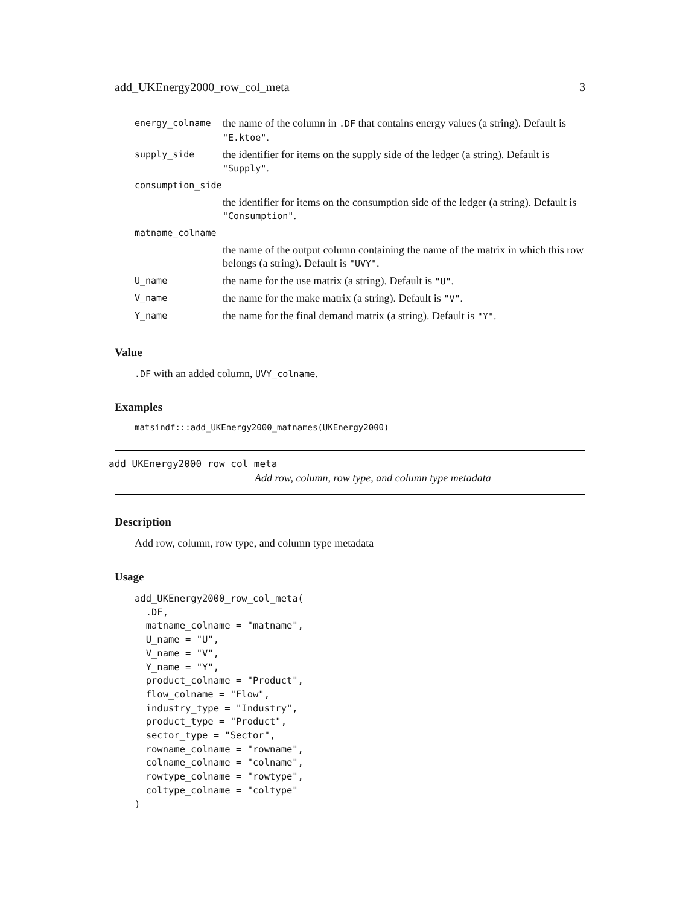add_UKEnergy2000_row_col_meta 3
| energy_colname | the name of the column in .DF that contains energy values (a string). Default is "E.ktoe" . |
| supply_side | the identifier for items on the supply side of the ledger (a string). Default is "Supply" . |
| consumption_side | |
| | the identifier for items on the consumption side of the ledger (a string). Default is "Consumption" . |
| matname_colname | |
| | the name of the output column containing the name of the matrix in which this row belongs (a string). Default is "UVY" . |
| U_name | the name for the use matrix (a string). Default is "U" . |
| V_name | the name for the make matrix (a string). Default is "V" . |
| Y_name | the name for the final demand matrix (a string). Default is "Y" . |
Value
.DF with an added column, UVY_colname.
Examples
matsindf:::add_UKEnergy2000_matnames(UKEnergy2000)
add_UKEnergy2000_row_col_meta
Add row, column, row type, and column type metadata
Description
Add row, column, row type, and column type metadata
Usage
add_UKEnergy2000_row_col_meta(
  .DF,
  matname_colname = "matname",
  U_name = "U",
  V_name = "V",
  Y_name = "Y",
  product_colname = "Product",
  flow_colname = "Flow",
  industry_type = "Industry",
  product_type = "Product",
  sector_type = "Sector",
  rowname_colname = "rowname",
  colname_colname = "colname",
  rowtype_colname = "rowtype",
  coltype_colname = "coltype"
)